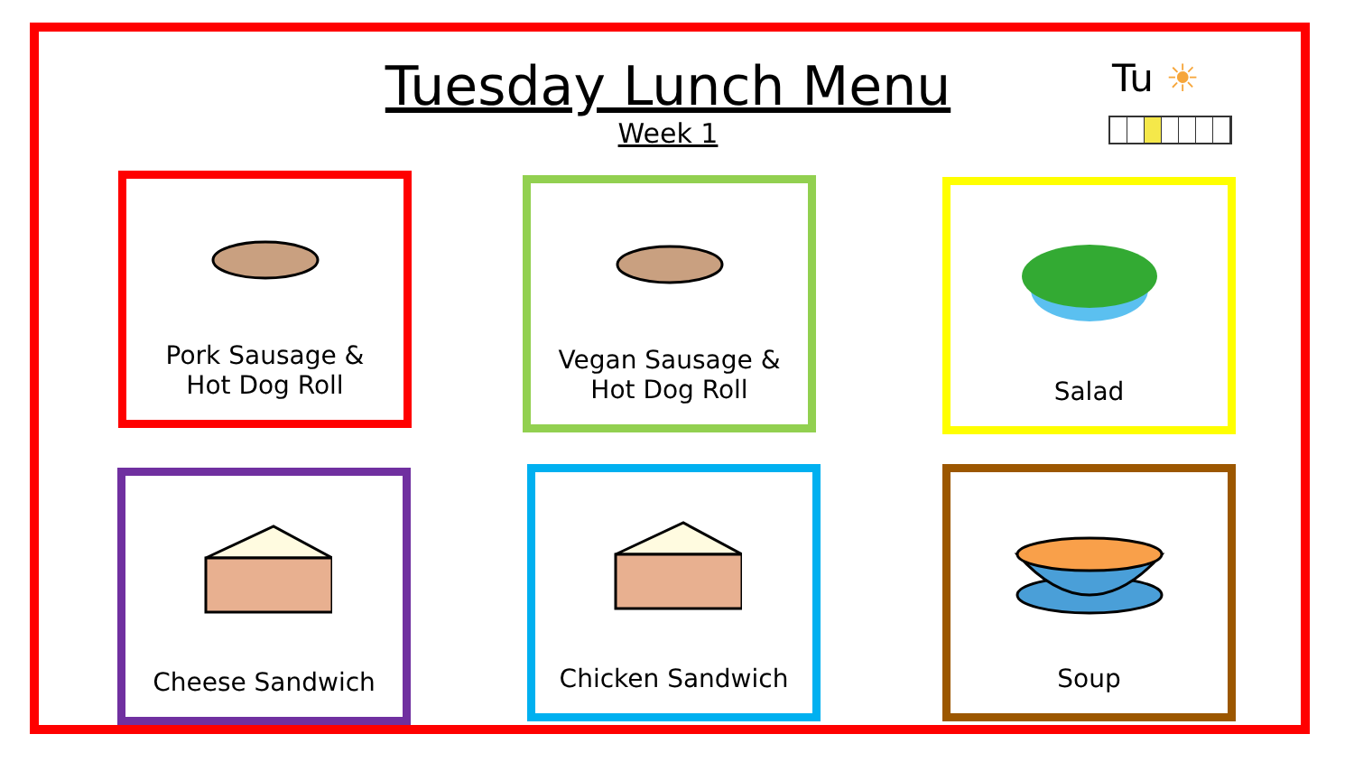Tuesday Lunch Menu
Week 1
Tu ☀
Pork Sausage &
Hot Dog Roll
Vegan Sausage &
Hot Dog Roll
Salad
Cheese Sandwich Chicken Sandwich Soup